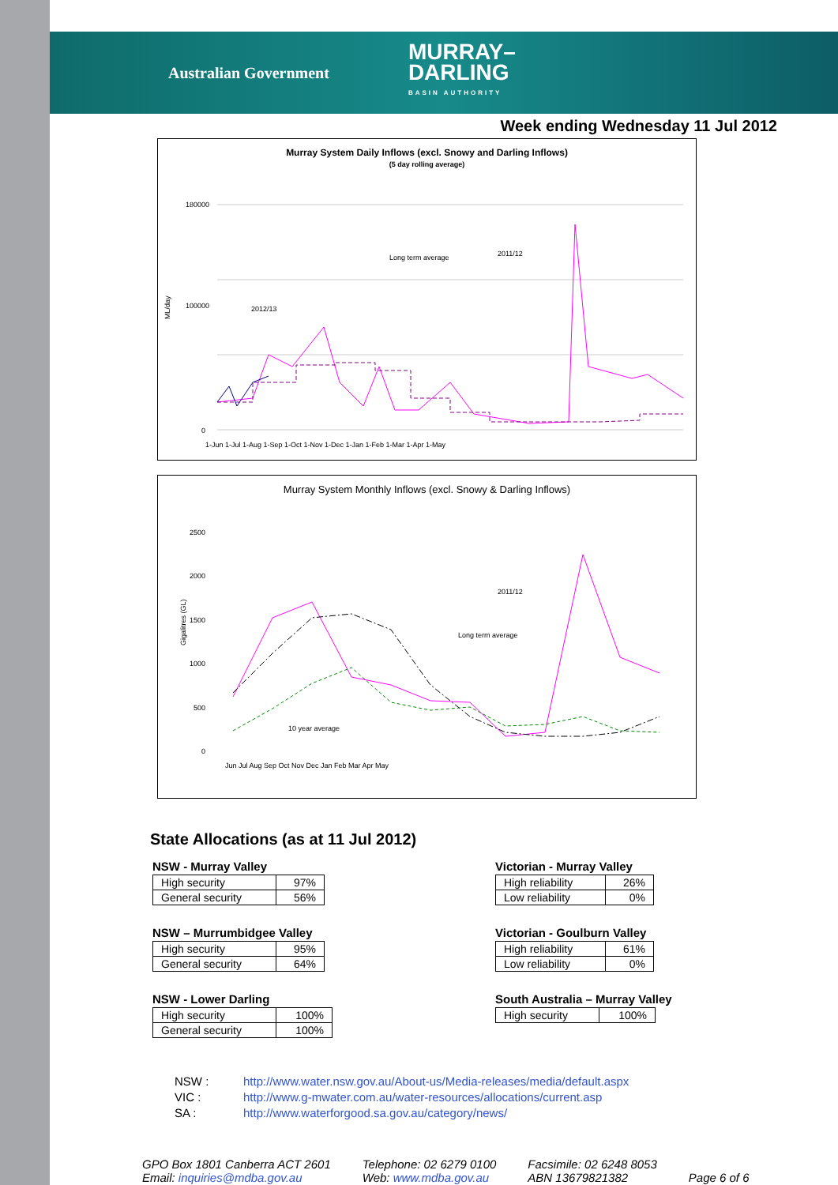Australian Government
MURRAY–
DARLING
BASIN AUTHORITY
Week ending Wednesday 11 Jul 2012
Murray System Daily Inflows (excl. Snowy and Darling Inflows)
(5 day rolling average)
ML/day
180000
100000
0
2012/13
Long term average
2011/12
1-Jun 1-Jul 1-Aug 1-Sep 1-Oct 1-Nov 1-Dec 1-Jan 1-Feb 1-Mar 1-Apr 1-May
Murray System Monthly Inflows (excl. Snowy & Darling Inflows)
Gigalitres (GL)
2500
2000
1500
1000
500
0
2011/12
Long term average
10 year average
Jun Jul Aug Sep Oct Nov Dec Jan Feb Mar Apr May
State Allocations (as at 11 Jul 2012)
NSW - Murray Valley
| High security | 97% |
| General security | 56% |
NSW – Murrumbidgee Valley
| High security | 95% |
| General security | 64% |
NSW - Lower Darling
| High security | 100% |
| General security | 100% |
Victorian - Murray Valley
| High reliability | 26% |
| Low reliability | 0% |
Victorian - Goulburn Valley
| High reliability | 61% |
| Low reliability | 0% |
South Australia – Murray Valley
| High security | 100% |
NSW : http://www.water.nsw.gov.au/About-us/Media-releases/media/default.aspx
VIC : http://www.g-mwater.com.au/water-resources/allocations/current.asp
SA : http://www.waterforgood.sa.gov.au/category/news/
GPO Box 1801 Canberra ACT 2601
Email: inquiries@mdba.gov.au
Telephone: 02 6279 0100
Web: www.mdba.gov.au
Facsimile: 02 6248 8053
ABN 13679821382
Page 6 of 6